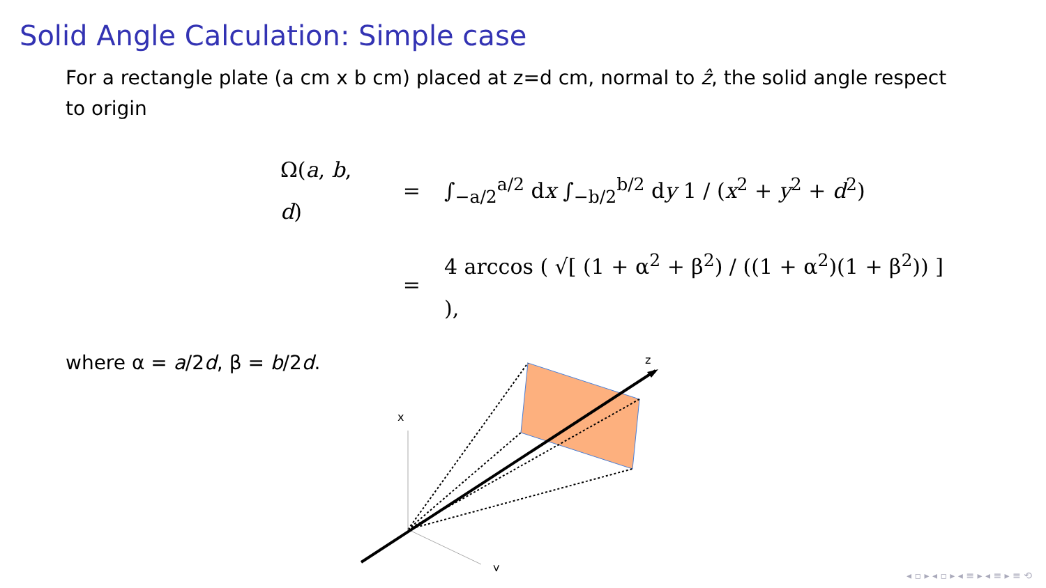Solid Angle Calculation: Simple case
For a rectangle plate (a cm x b cm) placed at z=d cm, normal to ẑ, the solid angle respect to origin
| Ω( a , b , d ) | = | ∫<sub>−a/2</sub><sup>a/2</sup> d x ∫<sub>−b/2</sub><sup>b/2</sup> d y 1 / ( x<sup>2</sup> + y<sup>2</sup> + d<sup>2</sup>) |
| | = | 4 arccos ( √[ (1 + α<sup>2</sup> + β<sup>2</sup>) / ((1 + α<sup>2</sup>)(1 + β<sup>2</sup>)) ] ), |
where α = a/2d, β = b/2d.
z
x
y
◂ ▫ ▸ ◂ ▫ ▸ ◂ ≡ ▸ ◂ ≡ ▸ ≡ ⟲